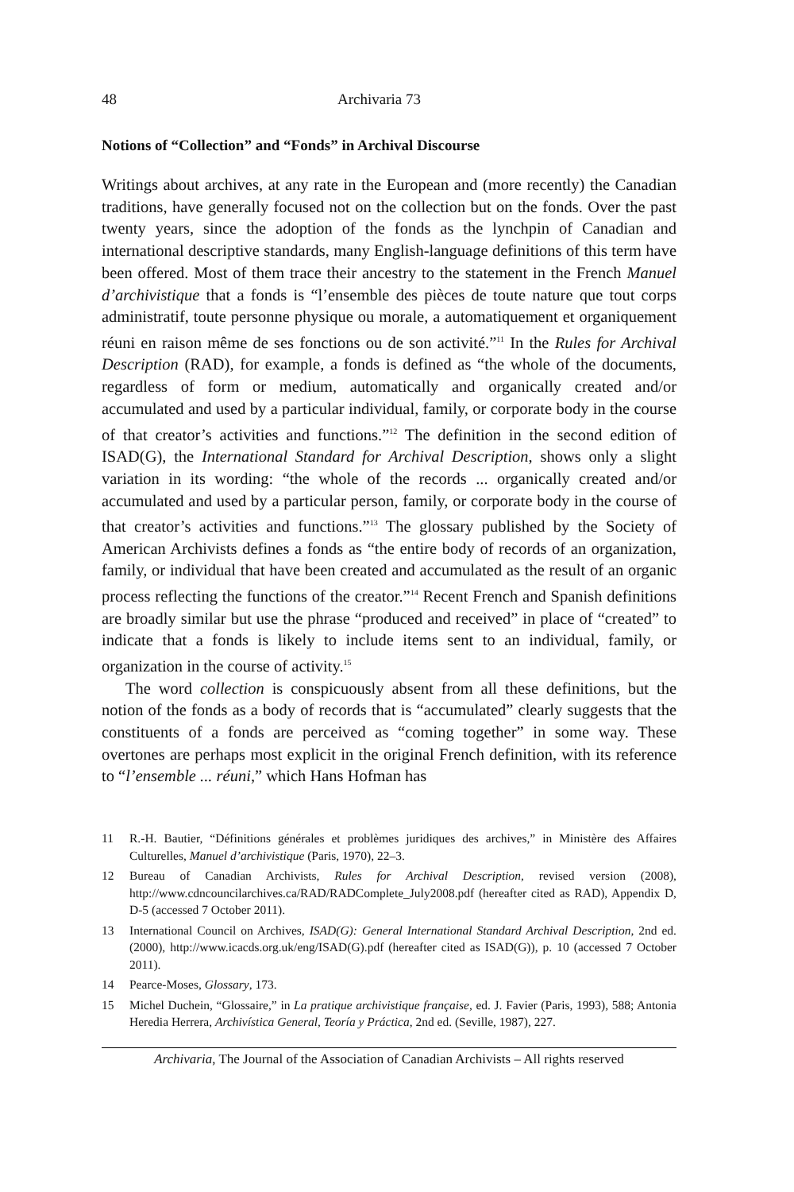48 Archivaria 73
Notions of “Collection” and “Fonds” in Archival Discourse
Writings about archives, at any rate in the European and (more recently) the Canadian traditions, have generally focused not on the collection but on the fonds. Over the past twenty years, since the adoption of the fonds as the lynchpin of Canadian and international descriptive standards, many English-language definitions of this term have been offered. Most of them trace their ancestry to the statement in the French Manuel d’archivistique that a fonds is “l’ensemble des pièces de toute nature que tout corps administratif, toute personne physique ou morale, a automatiquement et organiquement réuni en raison même de ses fonctions ou de son activité.”<sup>11</sup> In the Rules for Archival Description (RAD), for example, a fonds is defined as “the whole of the documents, regardless of form or medium, automatically and organically created and/or accumulated and used by a particular individual, family, or corporate body in the course of that creator’s activities and functions.”<sup>12</sup> The definition in the second edition of ISAD(G), the International Standard for Archival Description, shows only a slight variation in its wording: “the whole of the records ... organically created and/or accumulated and used by a particular person, family, or corporate body in the course of that creator’s activities and functions.”<sup>13</sup> The glossary published by the Society of American Archivists defines a fonds as “the entire body of records of an organization, family, or individual that have been created and accumulated as the result of an organic process reflecting the functions of the creator.”<sup>14</sup> Recent French and Spanish definitions are broadly similar but use the phrase “produced and received” in place of “created” to indicate that a fonds is likely to include items sent to an individual, family, or organization in the course of activity.<sup>15</sup>
The word collection is conspicuously absent from all these definitions, but the notion of the fonds as a body of records that is “accumulated” clearly suggests that the constituents of a fonds are perceived as “coming together” in some way. These overtones are perhaps most explicit in the original French definition, with its reference to “l’ensemble ... réuni,” which Hans Hofman has
11 R.-H. Bautier, “Définitions générales et problèmes juridiques des archives,” in Ministère des Affaires Culturelles, Manuel d’archivistique (Paris, 1970), 22–3.
12 Bureau of Canadian Archivists, Rules for Archival Description, revised version (2008), http://www.cdncouncilarchives.ca/RAD/RADComplete_July2008.pdf (hereafter cited as RAD), Appendix D, D-5 (accessed 7 October 2011).
13 International Council on Archives, ISAD(G): General International Standard Archival Description, 2nd ed. (2000), http://www.icacds.org.uk/eng/ISAD(G).pdf (hereafter cited as ISAD(G)), p. 10 (accessed 7 October 2011).
14 Pearce-Moses, Glossary, 173.
15 Michel Duchein, “Glossaire,” in La pratique archivistique française, ed. J. Favier (Paris, 1993), 588; Antonia Heredia Herrera, Archivística General, Teoría y Práctica, 2nd ed. (Seville, 1987), 227.
Archivaria, The Journal of the Association of Canadian Archivists – All rights reserved